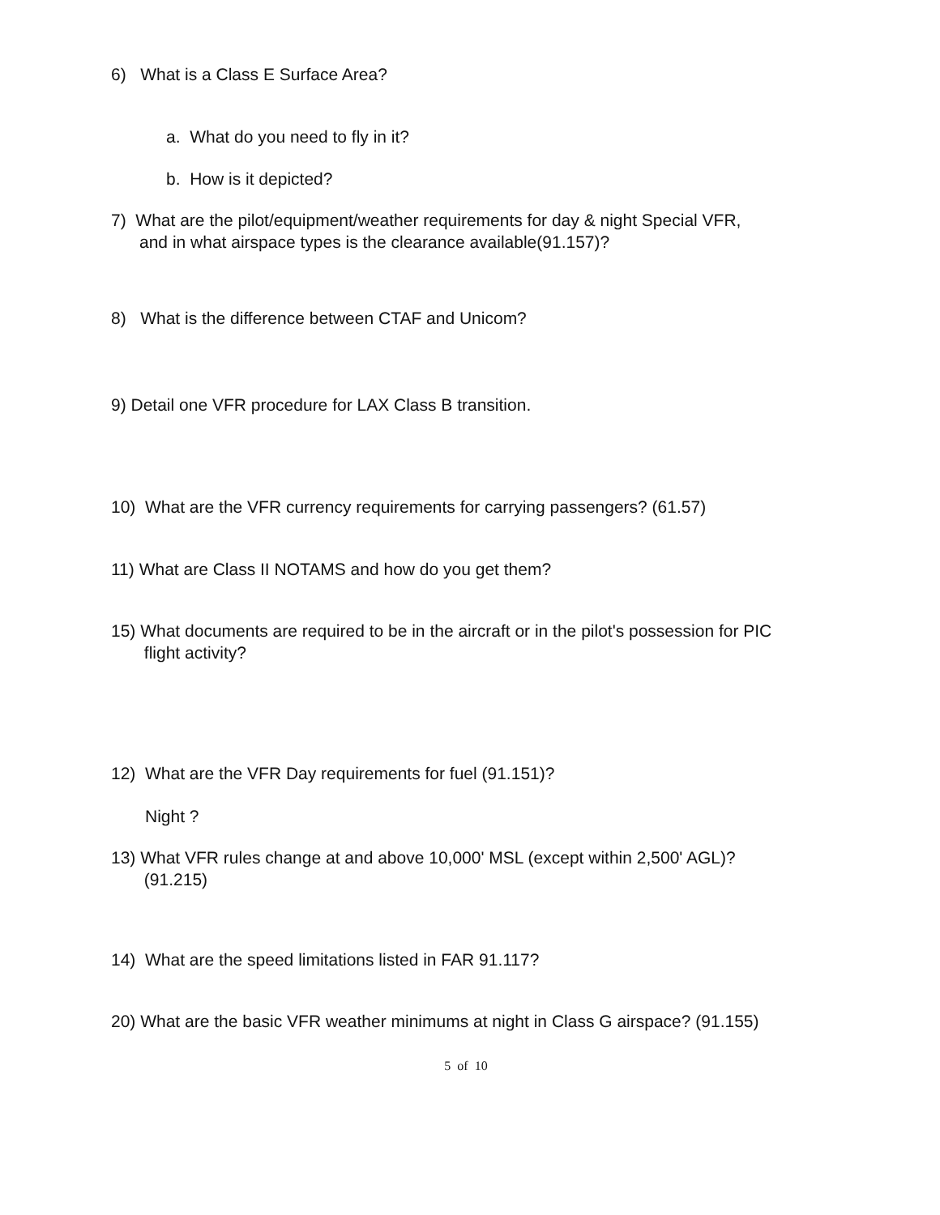6) What is a Class E Surface Area?
a. What do you need to fly in it?
b. How is it depicted?
7) What are the pilot/equipment/weather requirements for day & night Special VFR,
and in what airspace types is the clearance available(91.157)?
8) What is the difference between CTAF and Unicom?
9) Detail one VFR procedure for LAX Class B transition.
10) What are the VFR currency requirements for carrying passengers? (61.57)
11) What are Class II NOTAMS and how do you get them?
15) What documents are required to be in the aircraft or in the pilot's possession for PIC
flight activity?
12) What are the VFR Day requirements for fuel (91.151)?
Night ?
13) What VFR rules change at and above 10,000' MSL (except within 2,500' AGL)?
(91.215)
14) What are the speed limitations listed in FAR 91.117?
20) What are the basic VFR weather minimums at night in Class G airspace? (91.155)
5 of 10